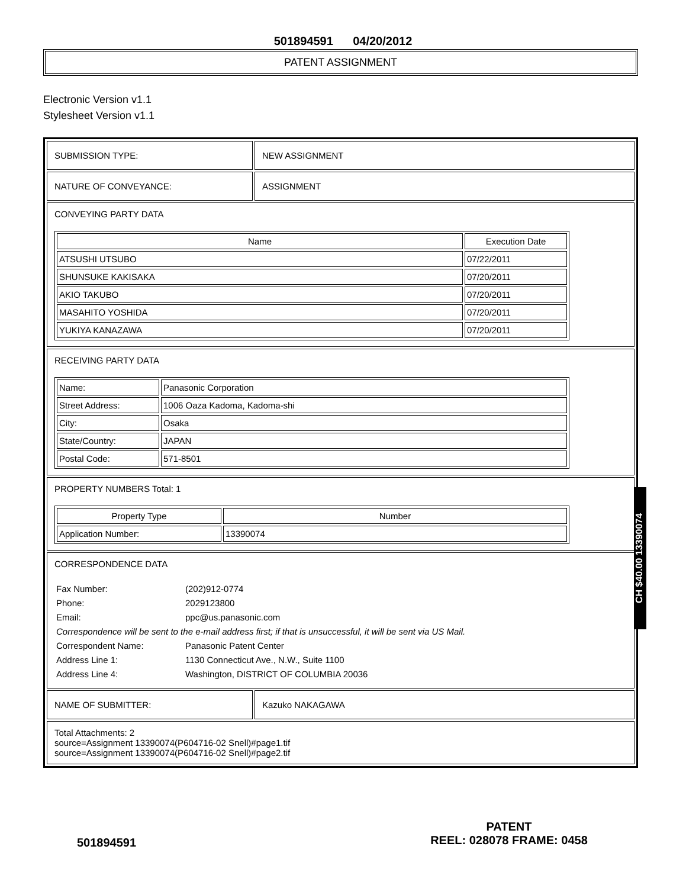501894591 04/20/2012
PATENT ASSIGNMENT
Electronic Version v1.1
Stylesheet Version v1.1
SUBMISSION TYPE: NEW ASSIGNMENT
NATURE OF CONVEYANCE: ASSIGNMENT
CONVEYING PARTY DATA
| Name | Execution Date |
| --- | --- |
| ATSUSHI UTSUBO | 07/22/2011 |
| SHUNSUKE KAKISAKA | 07/20/2011 |
| AKIO TAKUBO | 07/20/2011 |
| MASAHITO YOSHIDA | 07/20/2011 |
| YUKIYA KANAZAWA | 07/20/2011 |
RECEIVING PARTY DATA
| Name: | Panasonic Corporation |
| Street Address: | 1006 Oaza Kadoma, Kadoma-shi |
| City: | Osaka |
| State/Country: | JAPAN |
| Postal Code: | 571-8501 |
PROPERTY NUMBERS Total: 1
| Property Type | Number |
| --- | --- |
| Application Number: | 13390074 |
CORRESPONDENCE DATA
| Fax Number: | (202)912-0774 |
| Phone: | 2029123800 |
| Email: | ppc@us.panasonic.com |
| Correspondence will be sent to the e-mail address first; if that is unsuccessful, it will be sent via US Mail. | |
| Correspondent Name: | Panasonic Patent Center |
| Address Line 1: | 1130 Connecticut Ave., N.W., Suite 1100 |
| Address Line 4: | Washington, DISTRICT OF COLUMBIA 20036 |
NAME OF SUBMITTER: Kazuko NAKAGAWA
Total Attachments: 2
source=Assignment 13390074(P604716-02 Snell)#page1.tif
source=Assignment 13390074(P604716-02 Snell)#page2.tif
CH $40.00 13390074
PATENT
REEL: 028078 FRAME: 0458
501894591